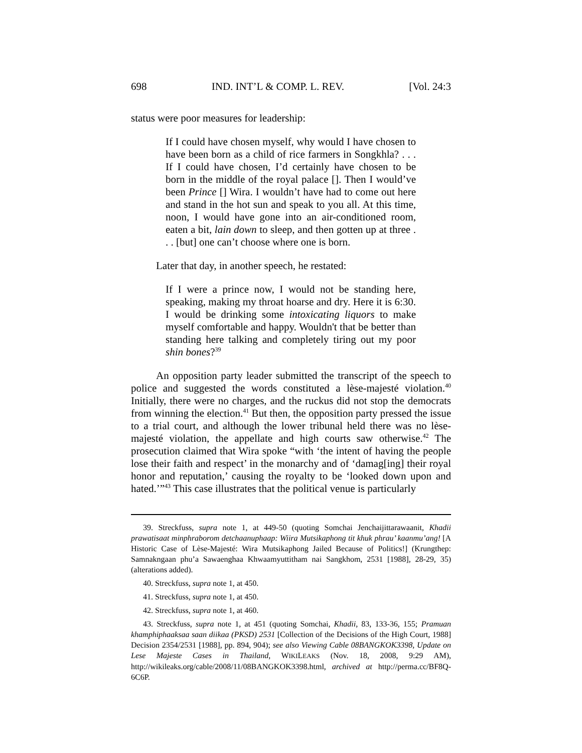698 IND. INT’L & COMP. L. REV. [Vol. 24:3
status were poor measures for leadership:
If I could have chosen myself, why would I have chosen to have been born as a child of rice farmers in Songkhla? . . . If I could have chosen, I’d certainly have chosen to be born in the middle of the royal palace []. Then I would’ve been Prince [] Wira. I wouldn’t have had to come out here and stand in the hot sun and speak to you all. At this time, noon, I would have gone into an air-conditioned room, eaten a bit, lain down to sleep, and then gotten up at three . . . [but] one can’t choose where one is born.
Later that day, in another speech, he restated:
If I were a prince now, I would not be standing here, speaking, making my throat hoarse and dry. Here it is 6:30. I would be drinking some intoxicating liquors to make myself comfortable and happy. Wouldn't that be better than standing here talking and completely tiring out my poor shin bones?<sup>39</sup>
An opposition party leader submitted the transcript of the speech to police and suggested the words constituted a lèse-majesté violation.<sup>40</sup> Initially, there were no charges, and the ruckus did not stop the democrats from winning the election.<sup>41</sup> But then, the opposition party pressed the issue to a trial court, and although the lower tribunal held there was no lèse-majesté violation, the appellate and high courts saw otherwise.<sup>42</sup> The prosecution claimed that Wira spoke “with ‘the intent of having the people lose their faith and respect’ in the monarchy and of ‘damag[ing] their royal honor and reputation,’ causing the royalty to be ‘looked down upon and hated.’”<sup>43</sup> This case illustrates that the political venue is particularly
39. Streckfuss, supra note 1, at 449-50 (quoting Somchai Jenchaijittarawaanit, Khadii prawatisaat minphraborom detchaanuphaap: Wiira Mutsikaphong tit khuk phrau’ kaanmu’ang! [A Historic Case of Lèse-Majesté: Wira Mutsikaphong Jailed Because of Politics!] (Krungthep: Samnakngaan phu’a Sawaenghaa Khwaamyuttitham nai Sangkhom, 2531 [1988], 28-29, 35) (alterations added).
40. Streckfuss, supra note 1, at 450.
41. Streckfuss, supra note 1, at 450.
42. Streckfuss, supra note 1, at 460.
43. Streckfuss, supra note 1, at 451 (quoting Somchai, Khadii, 83, 133-36, 155; Pramuan khamphiphaaksaa saan diikaa (PKSD) 2531 [Collection of the Decisions of the High Court, 1988] Decision 2354/2531 [1988], pp. 894, 904); see also Viewing Cable 08BANGKOK3398, Update on Lese Majeste Cases in Thailand, WIKILEAKS (Nov. 18, 2008, 9:29 AM), http://wikileaks.org/cable/2008/11/08BANGKOK3398.html, archived at http://perma.cc/BF8Q-6C6P.